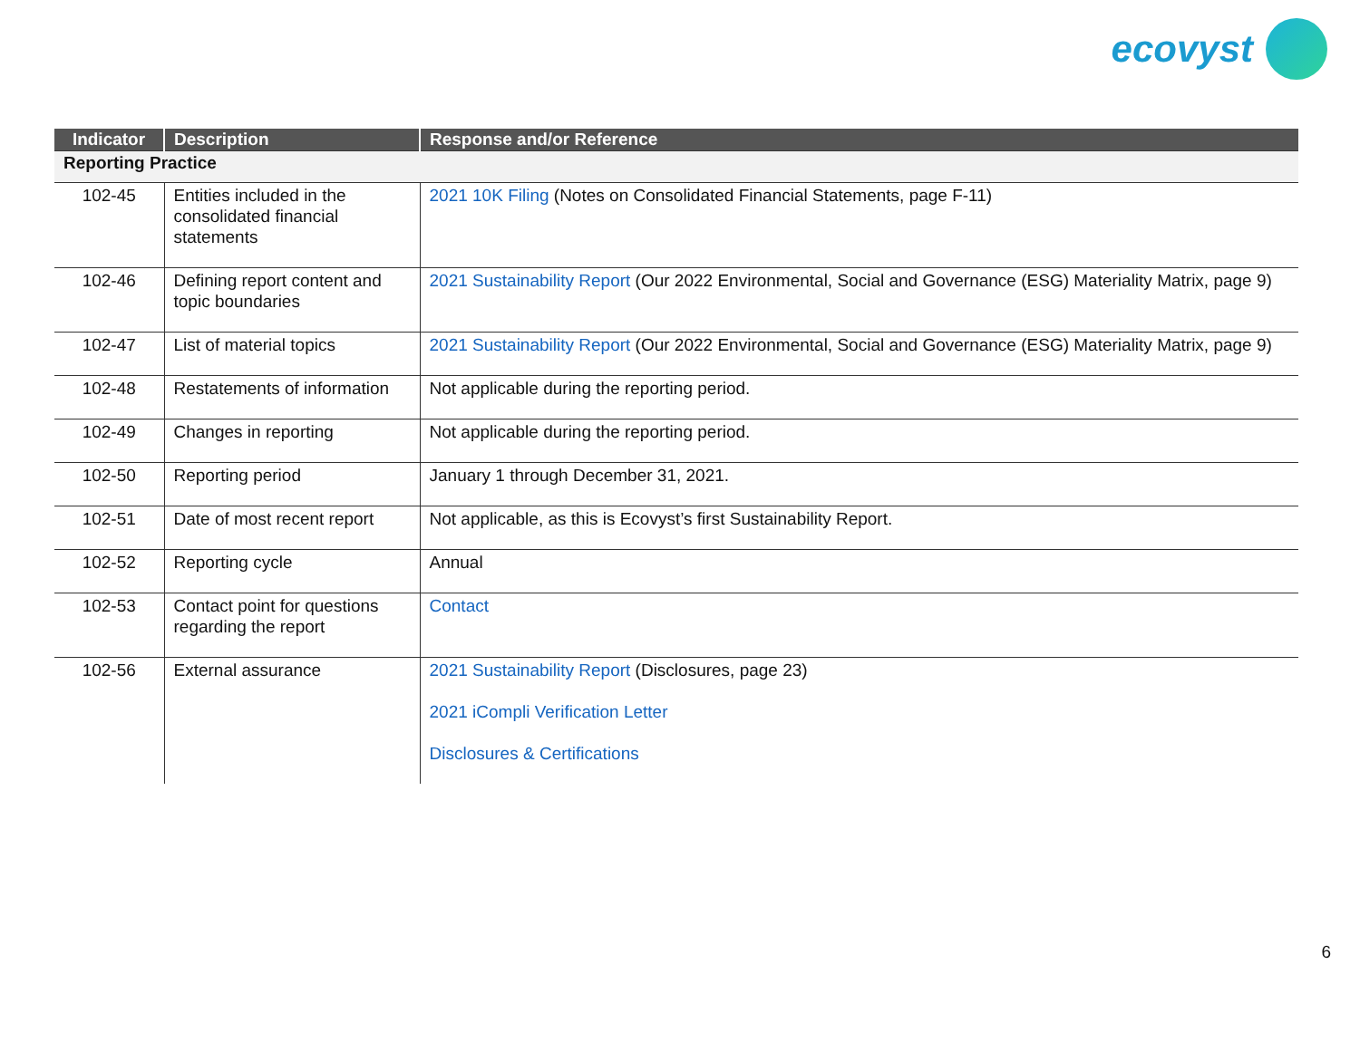ecovyst
| Indicator | Description | Response and/or Reference |
| --- | --- | --- |
| Reporting Practice | | |
| 102-45 | Entities included in the consolidated financial statements | 2021 10K Filing (Notes on Consolidated Financial Statements, page F-11) |
| 102-46 | Defining report content and topic boundaries | 2021 Sustainability Report (Our 2022 Environmental, Social and Governance (ESG) Materiality Matrix, page 9) |
| 102-47 | List of material topics | 2021 Sustainability Report (Our 2022 Environmental, Social and Governance (ESG) Materiality Matrix, page 9) |
| 102-48 | Restatements of information | Not applicable during the reporting period. |
| 102-49 | Changes in reporting | Not applicable during the reporting period. |
| 102-50 | Reporting period | January 1 through December 31, 2021. |
| 102-51 | Date of most recent report | Not applicable, as this is Ecovyst’s first Sustainability Report. |
| 102-52 | Reporting cycle | Annual |
| 102-53 | Contact point for questions regarding the report | Contact |
| 102-56 | External assurance | 2021 Sustainability Report (Disclosures, page 23) 2021 iCompli Verification Letter Disclosures & Certifications |
6